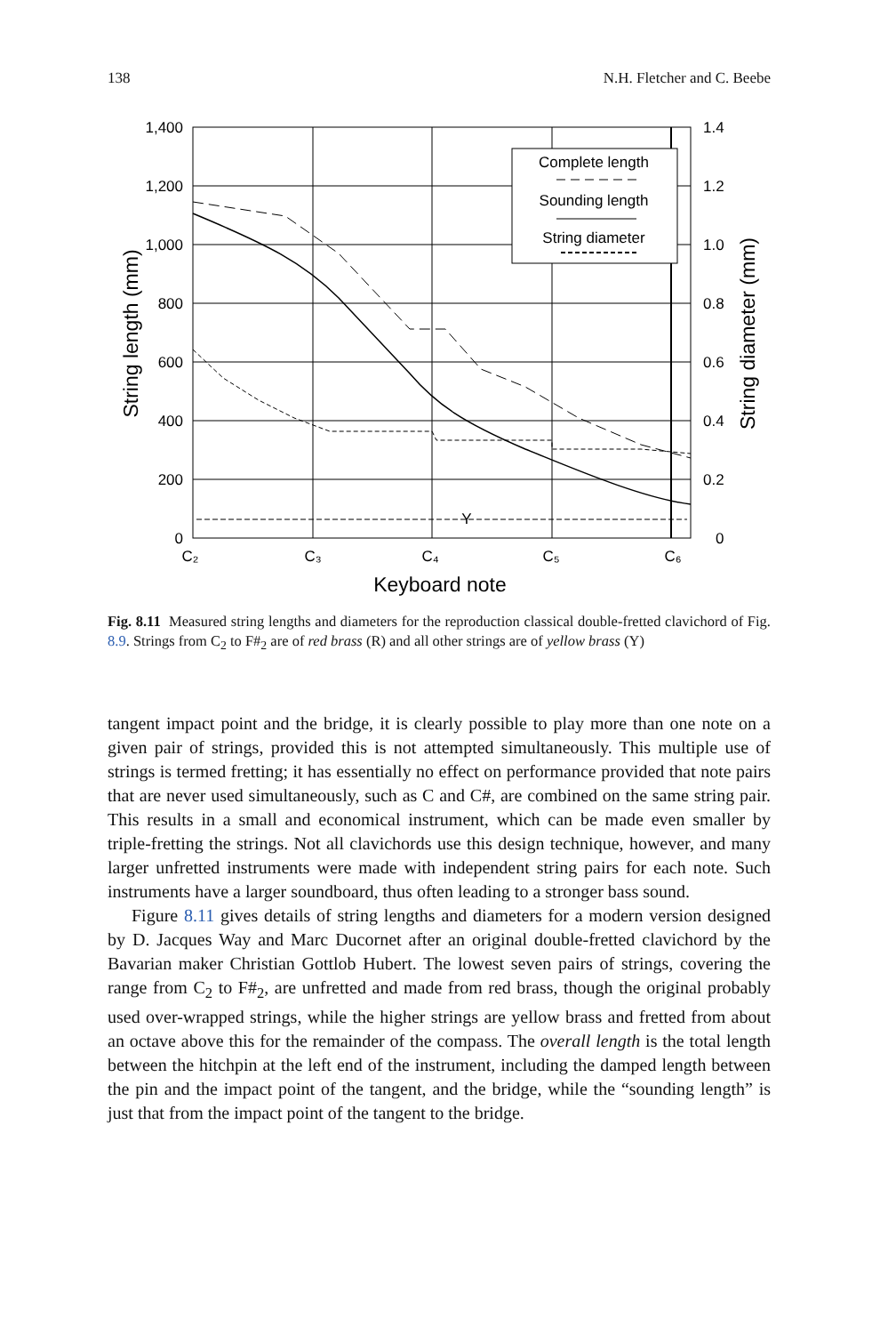138 N.H. Fletcher and C. Beebe
Complete length
Sounding length
String diameter
Y
C₂
C₃
C₄
C₅
C₆
Keyboard note
1,400
1,200
1,000
800
600
400
200
0
1.4
1.2
1.0
0.8
0.6
0.4
0.2
0
String length (mm)
String diameter (mm)
Fig. 8.11 Measured string lengths and diameters for the reproduction classical double-fretted clavichord of Fig. 8.9. Strings from C<sub>2</sub> to F#<sub>2</sub> are of red brass (R) and all other strings are of yellow brass (Y)
tangent impact point and the bridge, it is clearly possible to play more than one note on a given pair of strings, provided this is not attempted simultaneously. This multiple use of strings is termed fretting; it has essentially no effect on performance provided that note pairs that are never used simultaneously, such as C and C#, are combined on the same string pair. This results in a small and economical instrument, which can be made even smaller by triple-fretting the strings. Not all clavichords use this design technique, however, and many larger unfretted instruments were made with independent string pairs for each note. Such instruments have a larger soundboard, thus often leading to a stronger bass sound.
Figure 8.11 gives details of string lengths and diameters for a modern version designed by D. Jacques Way and Marc Ducornet after an original double-fretted clavichord by the Bavarian maker Christian Gottlob Hubert. The lowest seven pairs of strings, covering the range from C<sub>2</sub> to F#<sub>2</sub>, are unfretted and made from red brass, though the original probably used over-wrapped strings, while the higher strings are yellow brass and fretted from about an octave above this for the remainder of the compass. The overall length is the total length between the hitchpin at the left end of the instrument, including the damped length between the pin and the impact point of the tangent, and the bridge, while the “sounding length” is just that from the impact point of the tangent to the bridge.